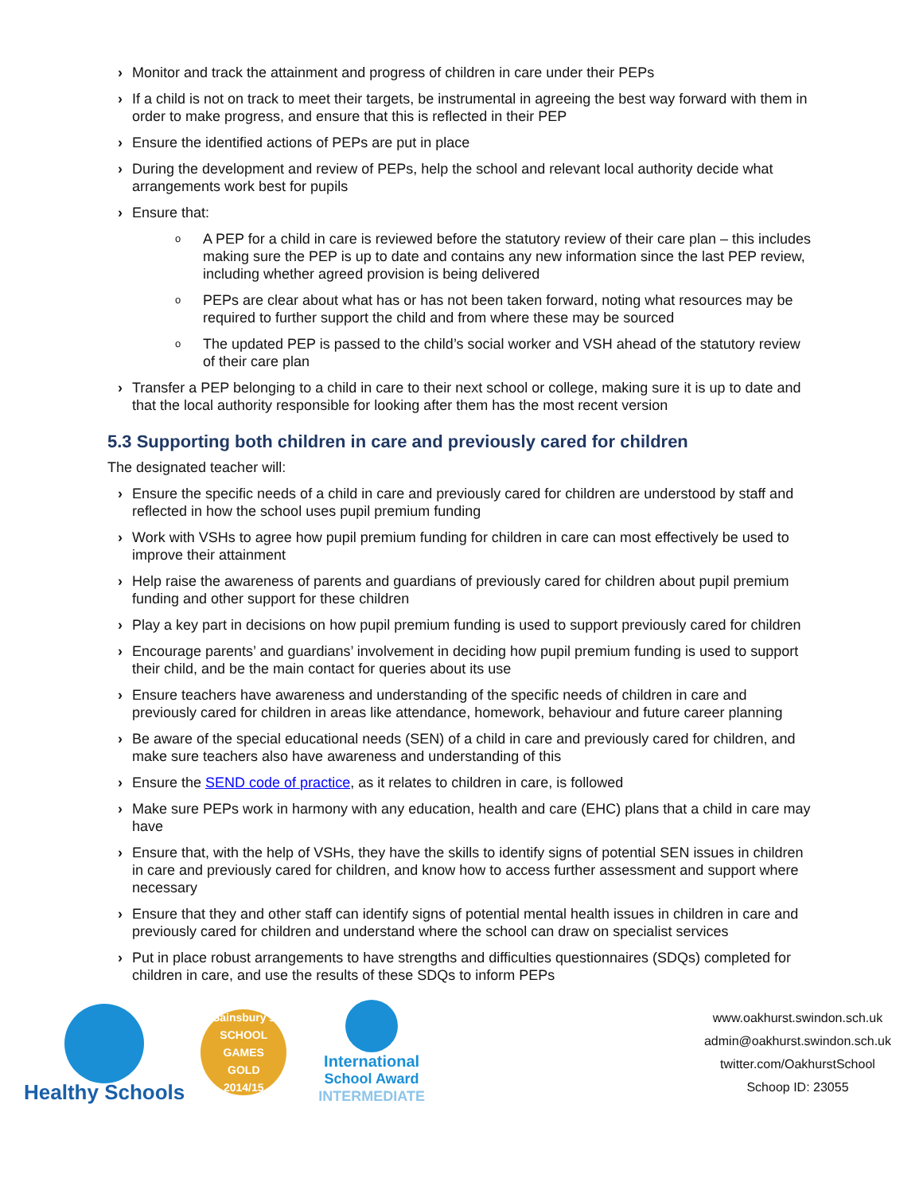› Monitor and track the attainment and progress of children in care under their PEPs
› If a child is not on track to meet their targets, be instrumental in agreeing the best way forward with them in order to make progress, and ensure that this is reflected in their PEP
› Ensure the identified actions of PEPs are put in place
› During the development and review of PEPs, help the school and relevant local authority decide what arrangements work best for pupils
› Ensure that:
o A PEP for a child in care is reviewed before the statutory review of their care plan – this includes making sure the PEP is up to date and contains any new information since the last PEP review, including whether agreed provision is being delivered
o PEPs are clear about what has or has not been taken forward, noting what resources may be required to further support the child and from where these may be sourced
o The updated PEP is passed to the child’s social worker and VSH ahead of the statutory review of their care plan
› Transfer a PEP belonging to a child in care to their next school or college, making sure it is up to date and that the local authority responsible for looking after them has the most recent version
5.3 Supporting both children in care and previously cared for children
The designated teacher will:
› Ensure the specific needs of a child in care and previously cared for children are understood by staff and reflected in how the school uses pupil premium funding
› Work with VSHs to agree how pupil premium funding for children in care can most effectively be used to improve their attainment
› Help raise the awareness of parents and guardians of previously cared for children about pupil premium funding and other support for these children
› Play a key part in decisions on how pupil premium funding is used to support previously cared for children
› Encourage parents’ and guardians’ involvement in deciding how pupil premium funding is used to support their child, and be the main contact for queries about its use
› Ensure teachers have awareness and understanding of the specific needs of children in care and previously cared for children in areas like attendance, homework, behaviour and future career planning
› Be aware of the special educational needs (SEN) of a child in care and previously cared for children, and make sure teachers also have awareness and understanding of this
› Ensure the SEND code of practice, as it relates to children in care, is followed
› Make sure PEPs work in harmony with any education, health and care (EHC) plans that a child in care may have
› Ensure that, with the help of VSHs, they have the skills to identify signs of potential SEN issues in children in care and previously cared for children, and know how to access further assessment and support where necessary
› Ensure that they and other staff can identify signs of potential mental health issues in children in care and previously cared for children and understand where the school can draw on specialist services
› Put in place robust arrangements to have strengths and difficulties questionnaires (SDQs) completed for children in care, and use the results of these SDQs to inform PEPs
Healthy Schools
Sainsbury's
SCHOOL GAMES
GOLD
2014/15
International
School Award
INTERMEDIATE
www.oakhurst.swindon.sch.uk
admin@oakhurst.swindon.sch.uk
twitter.com/OakhurstSchool
Schoop ID: 23055